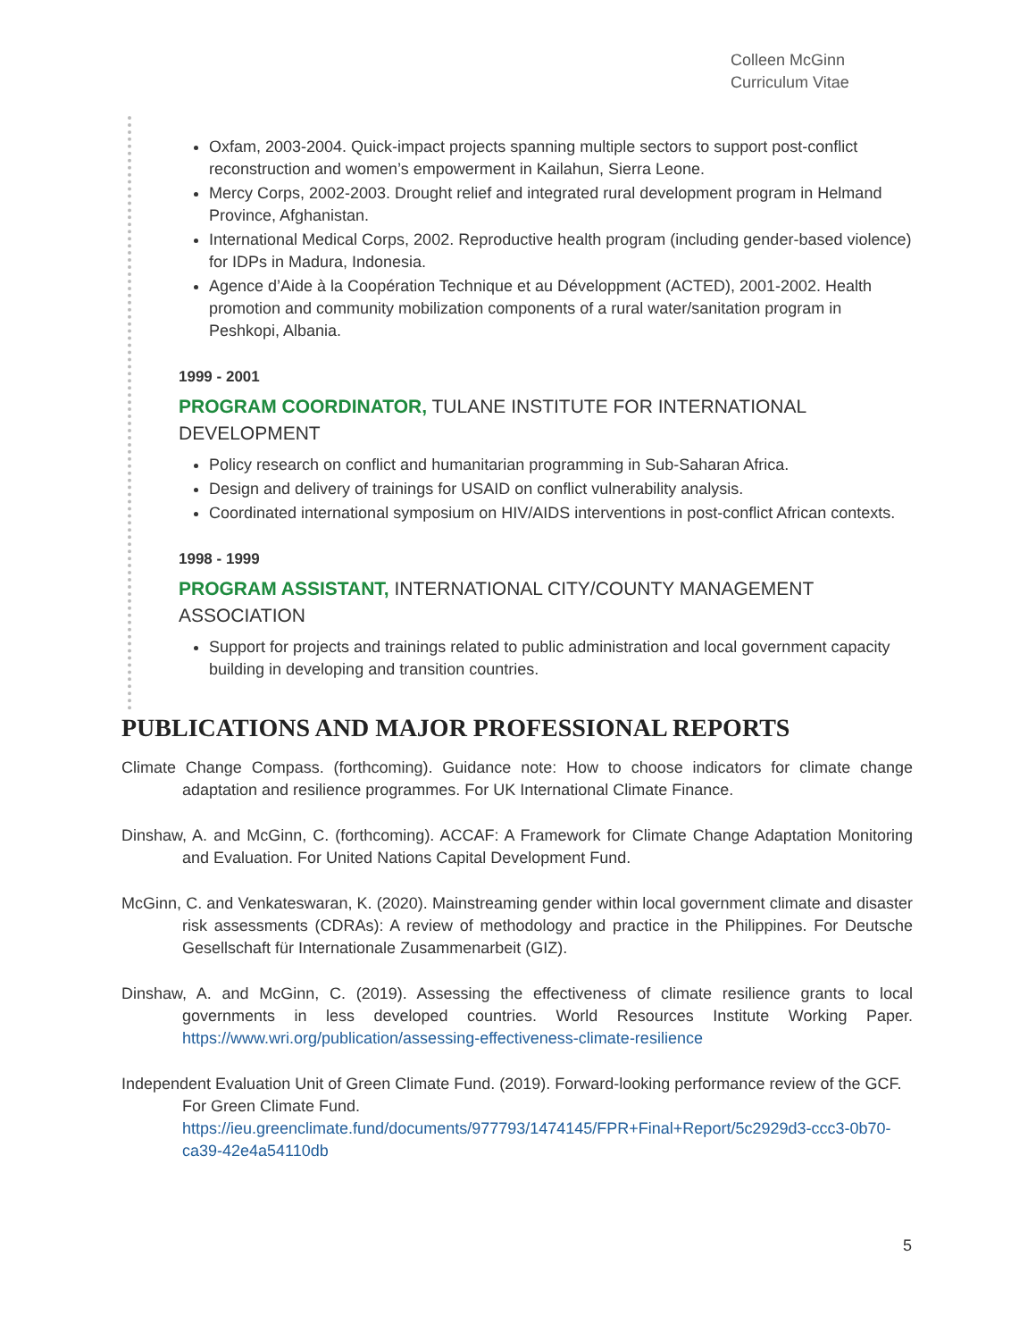Colleen McGinn
Curriculum Vitae
Oxfam, 2003-2004. Quick-impact projects spanning multiple sectors to support post-conflict reconstruction and women’s empowerment in Kailahun, Sierra Leone.
Mercy Corps, 2002-2003. Drought relief and integrated rural development program in Helmand Province, Afghanistan.
International Medical Corps, 2002. Reproductive health program (including gender-based violence) for IDPs in Madura, Indonesia.
Agence d’Aide à la Coopération Technique et au Développment (ACTED), 2001-2002. Health promotion and community mobilization components of a rural water/sanitation program in Peshkopi, Albania.
1999 - 2001
PROGRAM COORDINATOR, TULANE INSTITUTE FOR INTERNATIONAL DEVELOPMENT
Policy research on conflict and humanitarian programming in Sub-Saharan Africa.
Design and delivery of trainings for USAID on conflict vulnerability analysis.
Coordinated international symposium on HIV/AIDS interventions in post-conflict African contexts.
1998 - 1999
PROGRAM ASSISTANT, INTERNATIONAL CITY/COUNTY MANAGEMENT ASSOCIATION
Support for projects and trainings related to public administration and local government capacity building in developing and transition countries.
PUBLICATIONS AND MAJOR PROFESSIONAL REPORTS
Climate Change Compass. (forthcoming). Guidance note: How to choose indicators for climate change adaptation and resilience programmes. For UK International Climate Finance.
Dinshaw, A. and McGinn, C. (forthcoming). ACCAF: A Framework for Climate Change Adaptation Monitoring and Evaluation. For United Nations Capital Development Fund.
McGinn, C. and Venkateswaran, K. (2020). Mainstreaming gender within local government climate and disaster risk assessments (CDRAs): A review of methodology and practice in the Philippines. For Deutsche Gesellschaft für Internationale Zusammenarbeit (GIZ).
Dinshaw, A. and McGinn, C. (2019). Assessing the effectiveness of climate resilience grants to local governments in less developed countries. World Resources Institute Working Paper. https://www.wri.org/publication/assessing-effectiveness-climate-resilience
Independent Evaluation Unit of Green Climate Fund. (2019). Forward-looking performance review of the GCF. For Green Climate Fund. https://ieu.greenclimate.fund/documents/977793/1474145/FPR+Final+Report/5c2929d3-ccc3-0b70-ca39-42e4a54110db
5